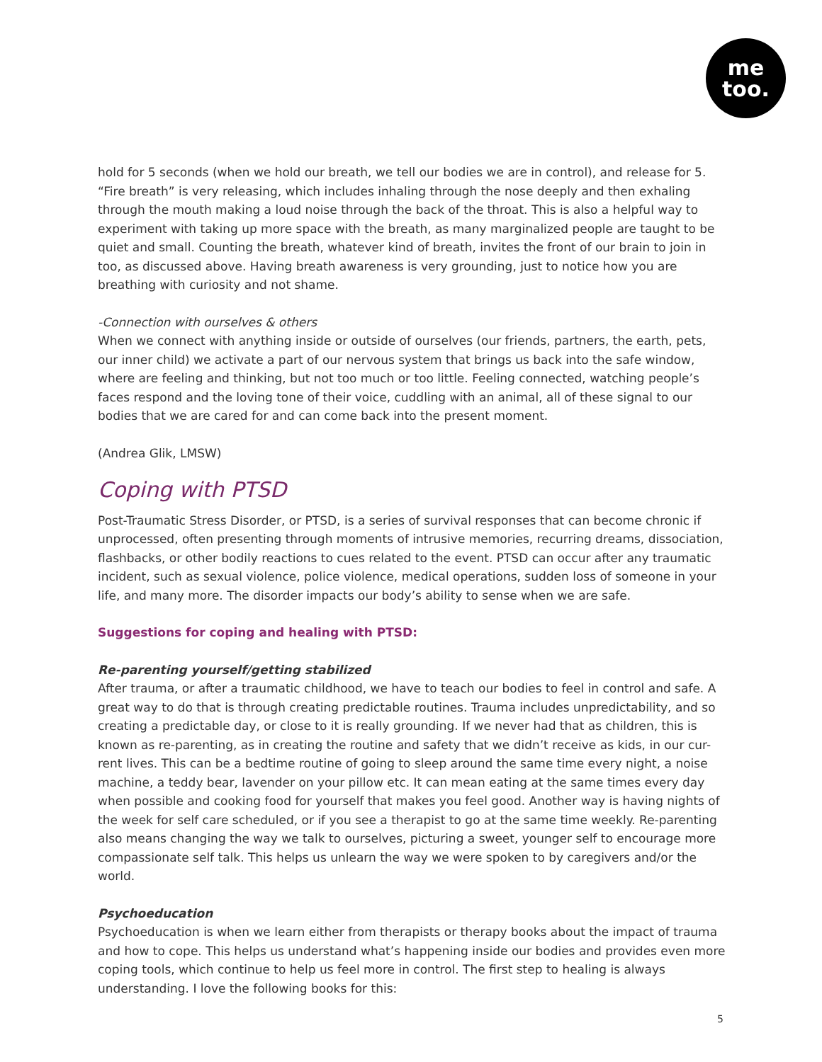me
too.
hold for 5 seconds (when we hold our breath, we tell our bodies we are in control), and release for 5. “Fire breath” is very releasing, which includes inhaling through the nose deeply and then exhaling through the mouth making a loud noise through the back of the throat. This is also a helpful way to experiment with taking up more space with the breath, as many marginalized people are taught to be quiet and small. Counting the breath, whatever kind of breath, invites the front of our brain to join in too, as discussed above. Having breath awareness is very grounding, just to notice how you are breathing with curiosity and not shame.
-Connection with ourselves & others
When we connect with anything inside or outside of ourselves (our friends, partners, the earth, pets, our inner child) we activate a part of our nervous system that brings us back into the safe window, where are feeling and thinking, but not too much or too little. Feeling connected, watching people’s faces respond and the loving tone of their voice, cuddling with an animal, all of these signal to our bodies that we are cared for and can come back into the present moment.
(Andrea Glik, LMSW)
Coping with PTSD
Post-Traumatic Stress Disorder, or PTSD, is a series of survival responses that can become chronic if unprocessed, often presenting through moments of intrusive memories, recurring dreams, dissociation, flashbacks, or other bodily reactions to cues related to the event. PTSD can occur after any traumatic incident, such as sexual violence, police violence, medical operations, sudden loss of someone in your life, and many more. The disorder impacts our body’s ability to sense when we are safe.
Suggestions for coping and healing with PTSD:
Re-parenting yourself/getting stabilized
After trauma, or after a traumatic childhood, we have to teach our bodies to feel in control and safe. A great way to do that is through creating predictable routines. Trauma includes unpredictability, and so creating a predictable day, or close to it is really grounding. If we never had that as children, this is known as re-parenting, as in creating the routine and safety that we didn’t receive as kids, in our cur-rent lives. This can be a bedtime routine of going to sleep around the same time every night, a noise machine, a teddy bear, lavender on your pillow etc. It can mean eating at the same times every day when possible and cooking food for yourself that makes you feel good. Another way is having nights of the week for self care scheduled, or if you see a therapist to go at the same time weekly. Re-parenting also means changing the way we talk to ourselves, picturing a sweet, younger self to encourage more compassionate self talk. This helps us unlearn the way we were spoken to by caregivers and/or the world.
Psychoeducation
Psychoeducation is when we learn either from therapists or therapy books about the impact of trauma and how to cope. This helps us understand what’s happening inside our bodies and provides even more coping tools, which continue to help us feel more in control. The first step to healing is always understanding. I love the following books for this:
5